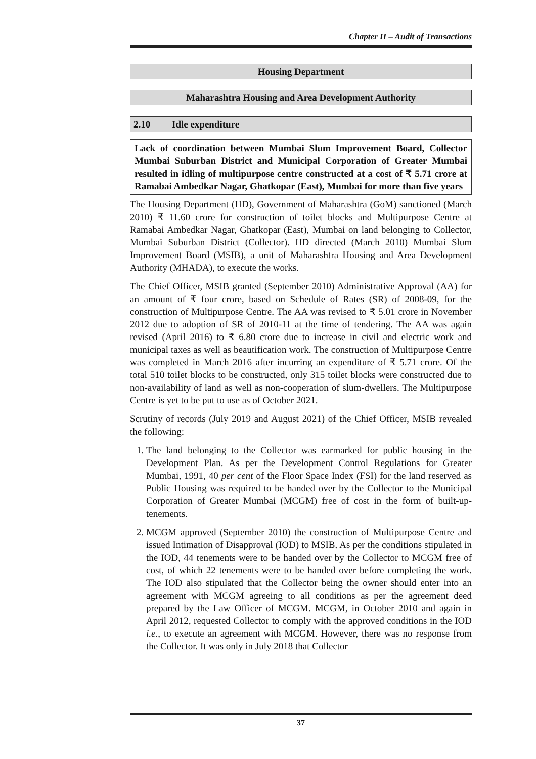Chapter II – Audit of Transactions
Housing Department
Maharashtra Housing and Area Development Authority
2.10 Idle expenditure
Lack of coordination between Mumbai Slum Improvement Board, Collector Mumbai Suburban District and Municipal Corporation of Greater Mumbai resulted in idling of multipurpose centre constructed at a cost of ₹ 5.71 crore at Ramabai Ambedkar Nagar, Ghatkopar (East), Mumbai for more than five years
The Housing Department (HD), Government of Maharashtra (GoM) sanctioned (March 2010) ₹ 11.60 crore for construction of toilet blocks and Multipurpose Centre at Ramabai Ambedkar Nagar, Ghatkopar (East), Mumbai on land belonging to Collector, Mumbai Suburban District (Collector). HD directed (March 2010) Mumbai Slum Improvement Board (MSIB), a unit of Maharashtra Housing and Area Development Authority (MHADA), to execute the works.
The Chief Officer, MSIB granted (September 2010) Administrative Approval (AA) for an amount of ₹ four crore, based on Schedule of Rates (SR) of 2008-09, for the construction of Multipurpose Centre. The AA was revised to ₹ 5.01 crore in November 2012 due to adoption of SR of 2010-11 at the time of tendering. The AA was again revised (April 2016) to ₹ 6.80 crore due to increase in civil and electric work and municipal taxes as well as beautification work. The construction of Multipurpose Centre was completed in March 2016 after incurring an expenditure of ₹ 5.71 crore. Of the total 510 toilet blocks to be constructed, only 315 toilet blocks were constructed due to non-availability of land as well as non-cooperation of slum-dwellers. The Multipurpose Centre is yet to be put to use as of October 2021.
Scrutiny of records (July 2019 and August 2021) of the Chief Officer, MSIB revealed the following:
1. The land belonging to the Collector was earmarked for public housing in the Development Plan. As per the Development Control Regulations for Greater Mumbai, 1991, 40 per cent of the Floor Space Index (FSI) for the land reserved as Public Housing was required to be handed over by the Collector to the Municipal Corporation of Greater Mumbai (MCGM) free of cost in the form of built-up-tenements.
2. MCGM approved (September 2010) the construction of Multipurpose Centre and issued Intimation of Disapproval (IOD) to MSIB. As per the conditions stipulated in the IOD, 44 tenements were to be handed over by the Collector to MCGM free of cost, of which 22 tenements were to be handed over before completing the work. The IOD also stipulated that the Collector being the owner should enter into an agreement with MCGM agreeing to all conditions as per the agreement deed prepared by the Law Officer of MCGM. MCGM, in October 2010 and again in April 2012, requested Collector to comply with the approved conditions in the IOD i.e., to execute an agreement with MCGM. However, there was no response from the Collector. It was only in July 2018 that Collector
37